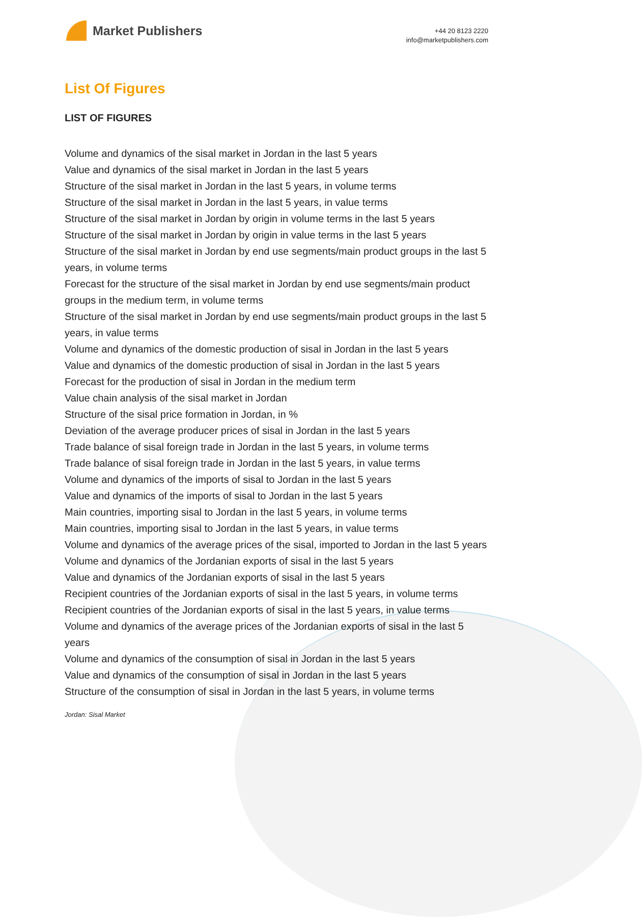Market Publishers
+44 20 8123 2220
info@marketpublishers.com
List Of Figures
LIST OF FIGURES
Volume and dynamics of the sisal market in Jordan in the last 5 years
Value and dynamics of the sisal market in Jordan in the last 5 years
Structure of the sisal market in Jordan in the last 5 years, in volume terms
Structure of the sisal market in Jordan in the last 5 years, in value terms
Structure of the sisal market in Jordan by origin in volume terms in the last 5 years
Structure of the sisal market in Jordan by origin in value terms in the last 5 years
Structure of the sisal market in Jordan by end use segments/main product groups in the last 5 years, in volume terms
Forecast for the structure of the sisal market in Jordan by end use segments/main product groups in the medium term, in volume terms
Structure of the sisal market in Jordan by end use segments/main product groups in the last 5 years, in value terms
Volume and dynamics of the domestic production of sisal in Jordan in the last 5 years
Value and dynamics of the domestic production of sisal in Jordan in the last 5 years
Forecast for the production of sisal in Jordan in the medium term
Value chain analysis of the sisal market in Jordan
Structure of the sisal price formation in Jordan, in %
Deviation of the average producer prices of sisal in Jordan in the last 5 years
Trade balance of sisal foreign trade in Jordan in the last 5 years, in volume terms
Trade balance of sisal foreign trade in Jordan in the last 5 years, in value terms
Volume and dynamics of the imports of sisal to Jordan in the last 5 years
Value and dynamics of the imports of sisal to Jordan in the last 5 years
Main countries, importing sisal to Jordan in the last 5 years, in volume terms
Main countries, importing sisal to Jordan in the last 5 years, in value terms
Volume and dynamics of the average prices of the sisal, imported to Jordan in the last 5 years
Volume and dynamics of the Jordanian exports of sisal in the last 5 years
Value and dynamics of the Jordanian exports of sisal in the last 5 years
Recipient countries of the Jordanian exports of sisal in the last 5 years, in volume terms
Recipient countries of the Jordanian exports of sisal in the last 5 years, in value terms
Volume and dynamics of the average prices of the Jordanian exports of sisal in the last 5 years
Volume and dynamics of the consumption of sisal in Jordan in the last 5 years
Value and dynamics of the consumption of sisal in Jordan in the last 5 years
Structure of the consumption of sisal in Jordan in the last 5 years, in volume terms
Jordan: Sisal Market